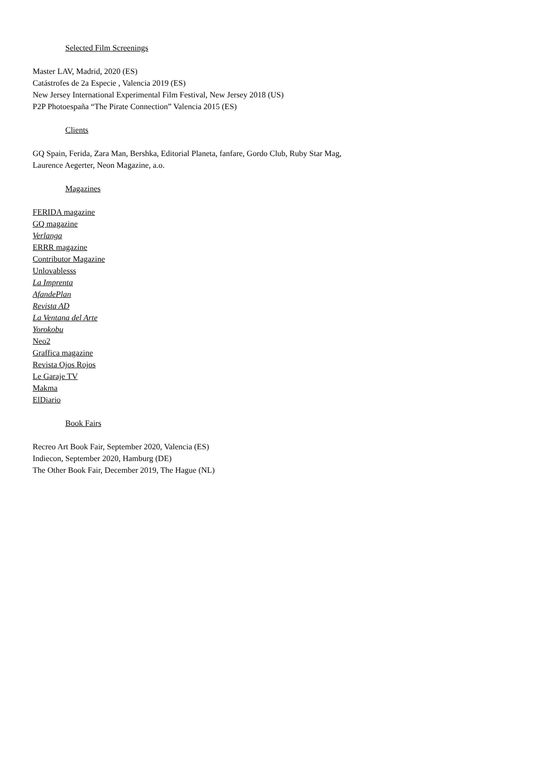Selected Film Screenings
Master LAV, Madrid, 2020 (ES)
Catástrofes de 2a Especie , Valencia 2019 (ES)
New Jersey International Experimental Film Festival, New Jersey 2018 (US)
P2P Photoespaña “The Pirate Connection” Valencia 2015 (ES)
Clients
GQ Spain, Ferida, Zara Man, Bershka, Editorial Planeta, fanfare, Gordo Club, Ruby Star Mag,
Laurence Aegerter, Neon Magazine, a.o.
Magazines
FERIDA magazine
GQ magazine
Verlanga
ERRR magazine
Contributor Magazine
Unlovablesss
La Imprenta
AfandePlan
Revista AD
La Ventana del Arte
Yorokobu
Neo2
Graffica magazine
Revista Ojos Rojos
Le Garaje TV
Makma
ElDiario
Book Fairs
Recreo Art Book Fair, September 2020, Valencia (ES)
Indiecon, September 2020, Hamburg (DE)
The Other Book Fair, December 2019, The Hague (NL)